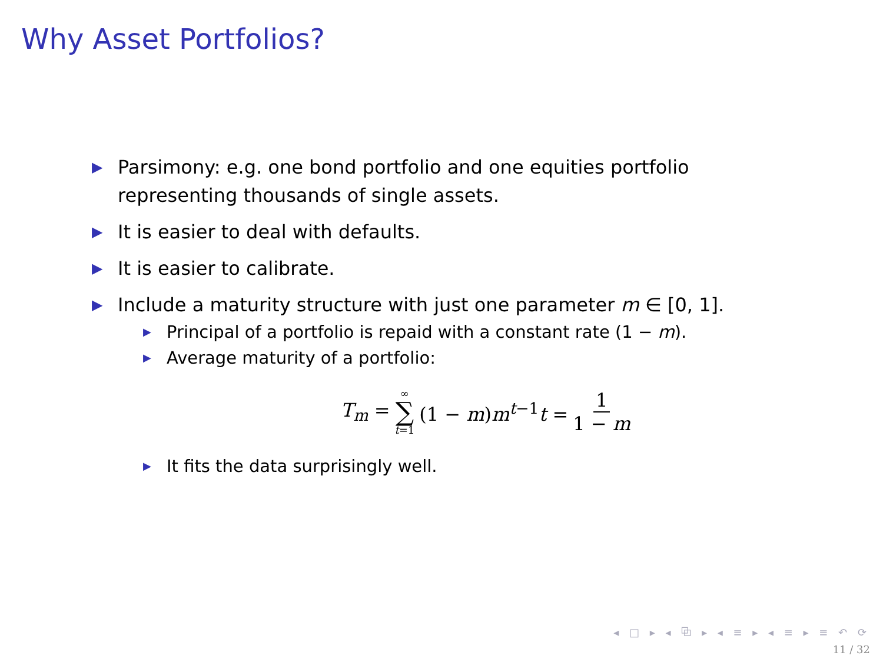Why Asset Portfolios?
▶ Parsimony: e.g. one bond portfolio and one equities portfolio representing thousands of single assets.
▶ It is easier to deal with defaults.
▶ It is easier to calibrate.
▶ Include a maturity structure with just one parameter m ∈ [0, 1].
▶ Principal of a portfolio is repaid with a constant rate (1 − m).
▶ Average maturity of a portfolio:
T<sub>m</sub> = ∞ ∑ t=1 (1 − m)m<sup>t−1</sup>t = 1 1 − m
▶ It fits the data surprisingly well.
◂ □ ▸ ◂ ⧉ ▸ ◂ ≡ ▸ ◂ ≡ ▸ ≡ ↶ ⟳
11 / 32